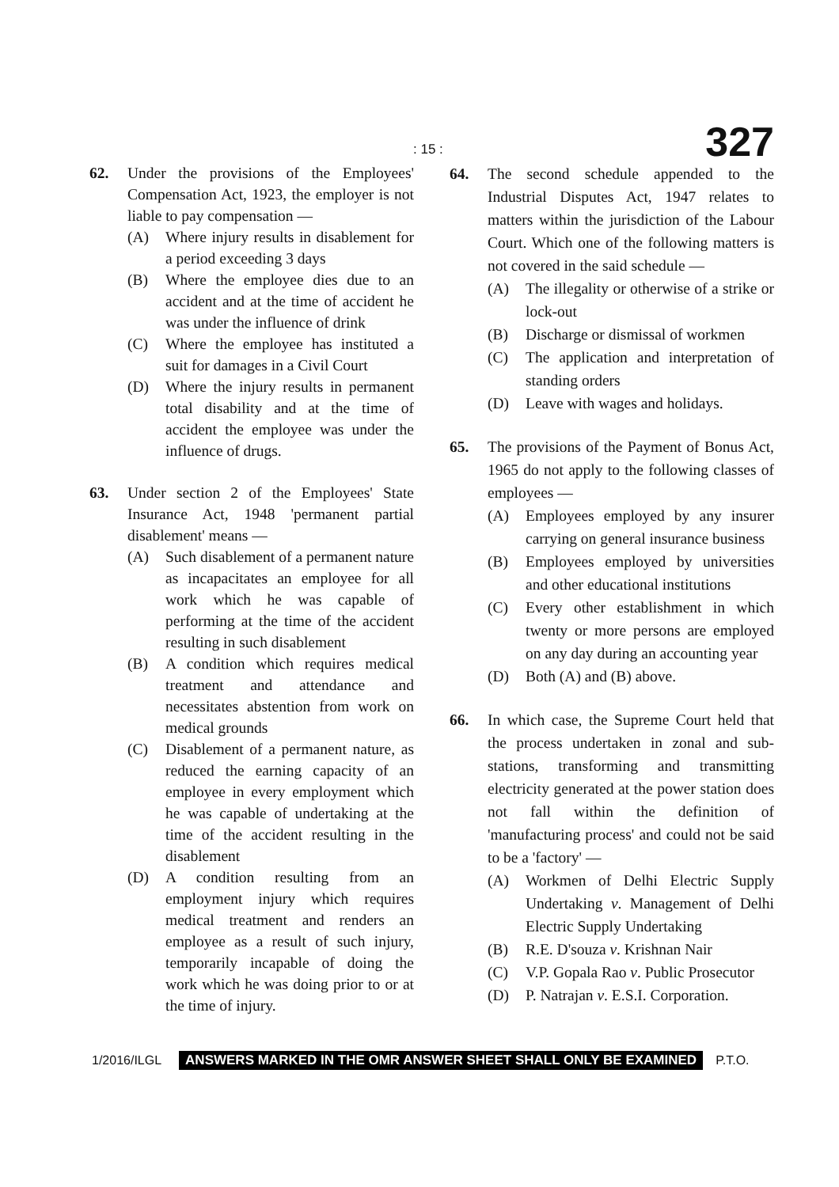: 15 : 327
62. Under the provisions of the Employees' Compensation Act, 1923, the employer is not liable to pay compensation —
(A) Where injury results in disablement for a period exceeding 3 days
(B) Where the employee dies due to an accident and at the time of accident he was under the influence of drink
(C) Where the employee has instituted a suit for damages in a Civil Court
(D) Where the injury results in permanent total disability and at the time of accident the employee was under the influence of drugs.
63. Under section 2 of the Employees' State Insurance Act, 1948 'permanent partial disablement' means —
(A) Such disablement of a permanent nature as incapacitates an employee for all work which he was capable of performing at the time of the accident resulting in such disablement
(B) A condition which requires medical treatment and attendance and necessitates abstention from work on medical grounds
(C) Disablement of a permanent nature, as reduced the earning capacity of an employee in every employment which he was capable of undertaking at the time of the accident resulting in the disablement
(D) A condition resulting from an employment injury which requires medical treatment and renders an employee as a result of such injury, temporarily incapable of doing the work which he was doing prior to or at the time of injury.
64. The second schedule appended to the Industrial Disputes Act, 1947 relates to matters within the jurisdiction of the Labour Court. Which one of the following matters is not covered in the said schedule —
(A) The illegality or otherwise of a strike or lock-out
(B) Discharge or dismissal of workmen
(C) The application and interpretation of standing orders
(D) Leave with wages and holidays.
65. The provisions of the Payment of Bonus Act, 1965 do not apply to the following classes of employees —
(A) Employees employed by any insurer carrying on general insurance business
(B) Employees employed by universities and other educational institutions
(C) Every other establishment in which twenty or more persons are employed on any day during an accounting year
(D) Both (A) and (B) above.
66. In which case, the Supreme Court held that the process undertaken in zonal and sub-stations, transforming and transmitting electricity generated at the power station does not fall within the definition of 'manufacturing process' and could not be said to be a 'factory' —
(A) Workmen of Delhi Electric Supply Undertaking v. Management of Delhi Electric Supply Undertaking
(B) R.E. D'souza v. Krishnan Nair
(C) V.P. Gopala Rao v. Public Prosecutor
(D) P. Natrajan v. E.S.I. Corporation.
1/2016/ILGL ANSWERS MARKED IN THE OMR ANSWER SHEET SHALL ONLY BE EXAMINED P.T.O.